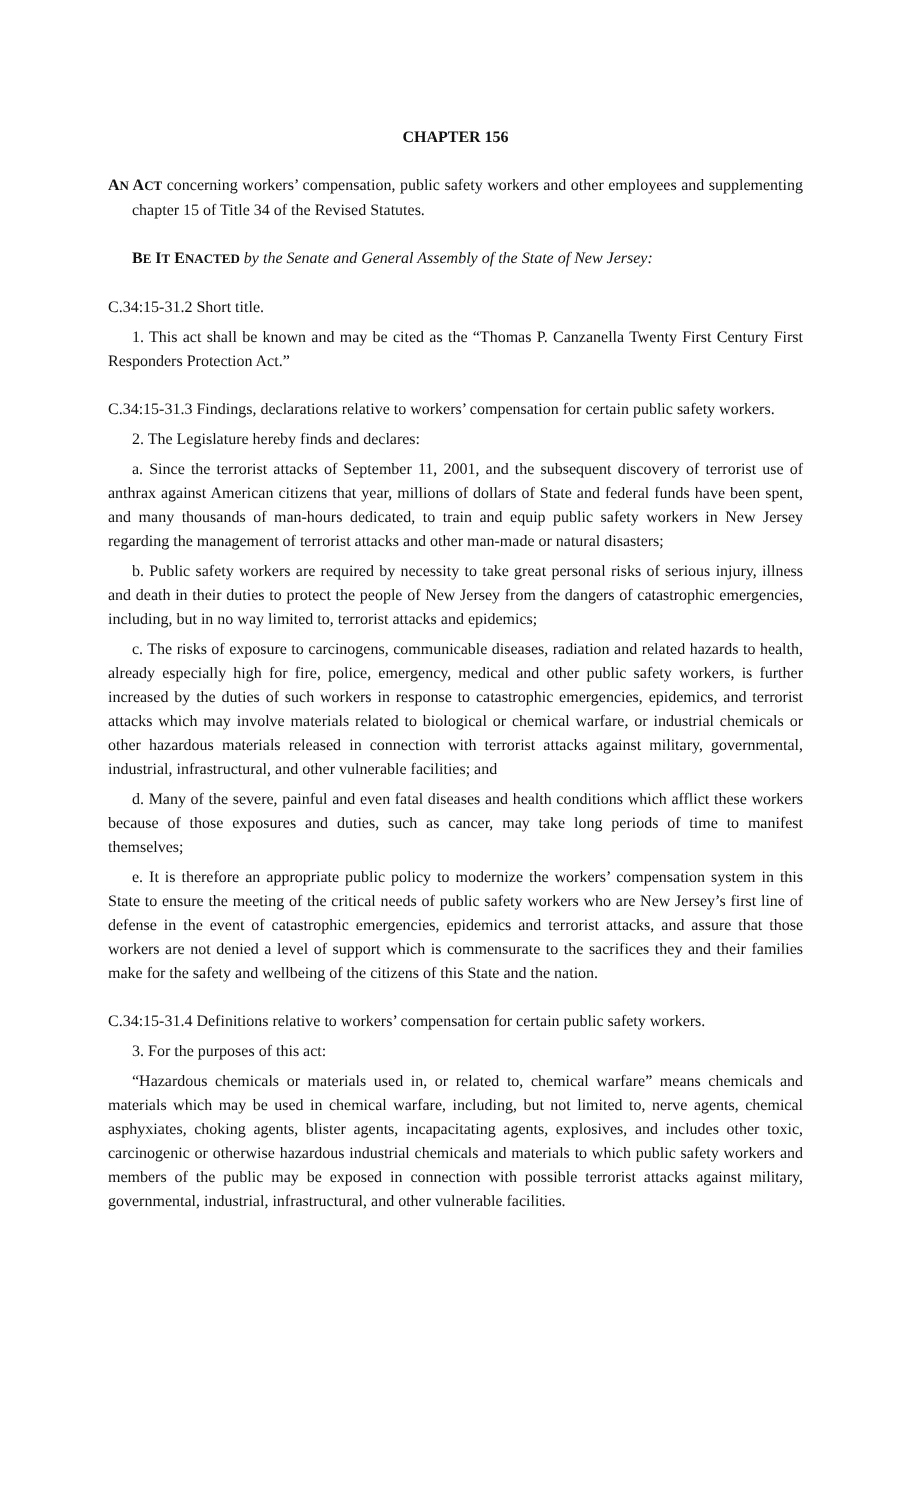CHAPTER 156
AN ACT concerning workers’ compensation, public safety workers and other employees and supplementing chapter 15 of Title 34 of the Revised Statutes.
BE IT ENACTED by the Senate and General Assembly of the State of New Jersey:
C.34:15-31.2 Short title.
1. This act shall be known and may be cited as the “Thomas P. Canzanella Twenty First Century First Responders Protection Act.”
C.34:15-31.3 Findings, declarations relative to workers’ compensation for certain public safety workers.
2. The Legislature hereby finds and declares:
a. Since the terrorist attacks of September 11, 2001, and the subsequent discovery of terrorist use of anthrax against American citizens that year, millions of dollars of State and federal funds have been spent, and many thousands of man-hours dedicated, to train and equip public safety workers in New Jersey regarding the management of terrorist attacks and other man-made or natural disasters;
b. Public safety workers are required by necessity to take great personal risks of serious injury, illness and death in their duties to protect the people of New Jersey from the dangers of catastrophic emergencies, including, but in no way limited to, terrorist attacks and epidemics;
c. The risks of exposure to carcinogens, communicable diseases, radiation and related hazards to health, already especially high for fire, police, emergency, medical and other public safety workers, is further increased by the duties of such workers in response to catastrophic emergencies, epidemics, and terrorist attacks which may involve materials related to biological or chemical warfare, or industrial chemicals or other hazardous materials released in connection with terrorist attacks against military, governmental, industrial, infrastructural, and other vulnerable facilities; and
d. Many of the severe, painful and even fatal diseases and health conditions which afflict these workers because of those exposures and duties, such as cancer, may take long periods of time to manifest themselves;
e. It is therefore an appropriate public policy to modernize the workers’ compensation system in this State to ensure the meeting of the critical needs of public safety workers who are New Jersey’s first line of defense in the event of catastrophic emergencies, epidemics and terrorist attacks, and assure that those workers are not denied a level of support which is commensurate to the sacrifices they and their families make for the safety and wellbeing of the citizens of this State and the nation.
C.34:15-31.4 Definitions relative to workers’ compensation for certain public safety workers.
3. For the purposes of this act:
“Hazardous chemicals or materials used in, or related to, chemical warfare” means chemicals and materials which may be used in chemical warfare, including, but not limited to, nerve agents, chemical asphyxiates, choking agents, blister agents, incapacitating agents, explosives, and includes other toxic, carcinogenic or otherwise hazardous industrial chemicals and materials to which public safety workers and members of the public may be exposed in connection with possible terrorist attacks against military, governmental, industrial, infrastructural, and other vulnerable facilities.